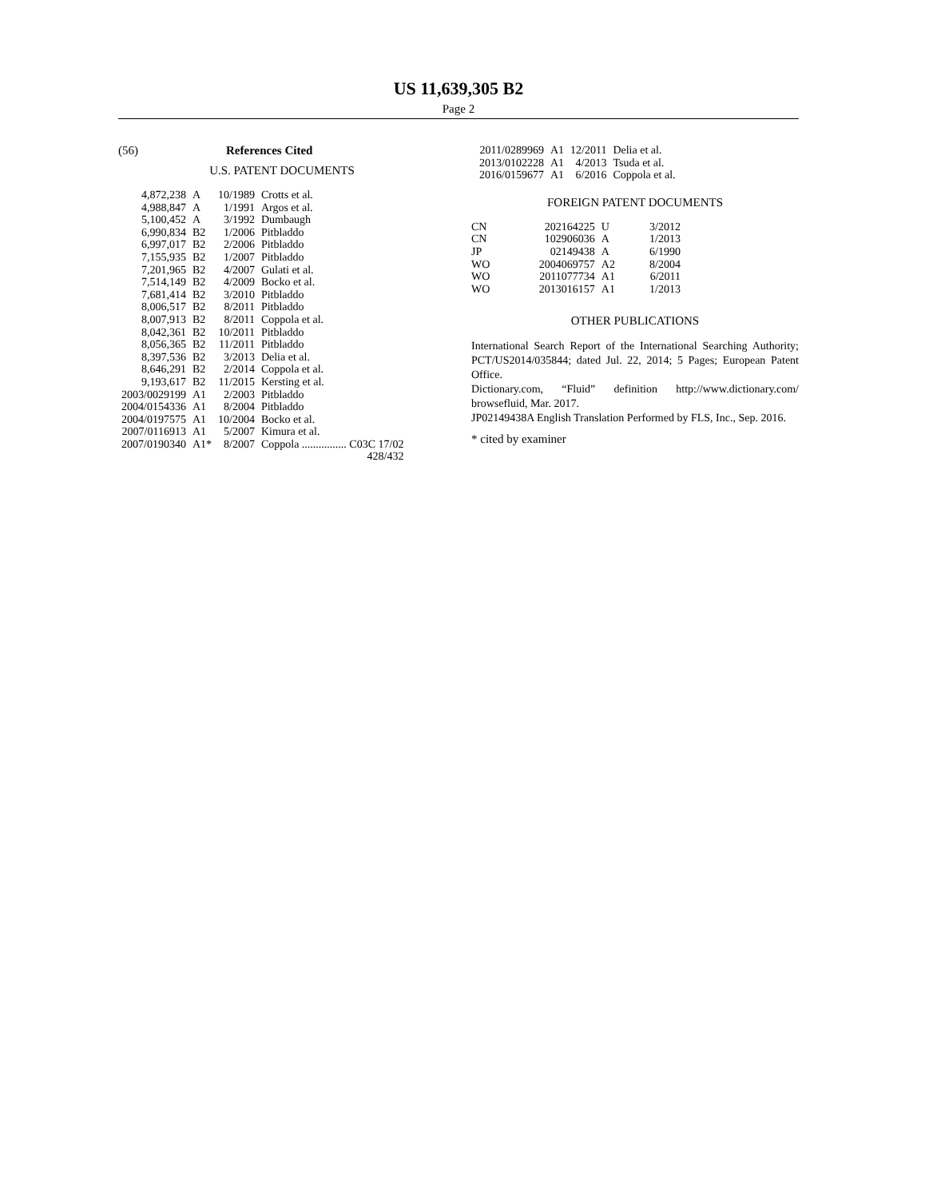US 11,639,305 B2
Page 2
(56) References Cited
U.S. PATENT DOCUMENTS
| 4,872,238 | A | 10/1989 | Crotts et al. |
| 4,988,847 | A | 1/1991 | Argos et al. |
| 5,100,452 | A | 3/1992 | Dumbaugh |
| 6,990,834 | B2 | 1/2006 | Pitbladdo |
| 6,997,017 | B2 | 2/2006 | Pitbladdo |
| 7,155,935 | B2 | 1/2007 | Pitbladdo |
| 7,201,965 | B2 | 4/2007 | Gulati et al. |
| 7,514,149 | B2 | 4/2009 | Bocko et al. |
| 7,681,414 | B2 | 3/2010 | Pitbladdo |
| 8,006,517 | B2 | 8/2011 | Pitbladdo |
| 8,007,913 | B2 | 8/2011 | Coppola et al. |
| 8,042,361 | B2 | 10/2011 | Pitbladdo |
| 8,056,365 | B2 | 11/2011 | Pitbladdo |
| 8,397,536 | B2 | 3/2013 | Delia et al. |
| 8,646,291 | B2 | 2/2014 | Coppola et al. |
| 9,193,617 | B2 | 11/2015 | Kersting et al. |
| 2003/0029199 | A1 | 2/2003 | Pitbladdo |
| 2004/0154336 | A1 | 8/2004 | Pitbladdo |
| 2004/0197575 | A1 | 10/2004 | Bocko et al. |
| 2007/0116913 | A1 | 5/2007 | Kimura et al. |
| 2007/0190340 | A1* | 8/2007 | Coppola ................ C03C 17/02 |
| | | | 428/432 |
| 2011/0289969 | A1 | 12/2011 | Delia et al. |
| 2013/0102228 | A1 | 4/2013 | Tsuda et al. |
| 2016/0159677 | A1 | 6/2016 | Coppola et al. |
FOREIGN PATENT DOCUMENTS
| CN | 202164225 | U | 3/2012 |
| CN | 102906036 | A | 1/2013 |
| JP | 02149438 | A | 6/1990 |
| WO | 2004069757 | A2 | 8/2004 |
| WO | 2011077734 | A1 | 6/2011 |
| WO | 2013016157 | A1 | 1/2013 |
OTHER PUBLICATIONS
International Search Report of the International Searching Authority; PCT/US2014/035844; dated Jul. 22, 2014; 5 Pages; European Patent Office.
Dictionary.com, “Fluid” definition http://www.dictionary.com/ browsefluid, Mar. 2017.
JP02149438A English Translation Performed by FLS, Inc., Sep. 2016.
* cited by examiner